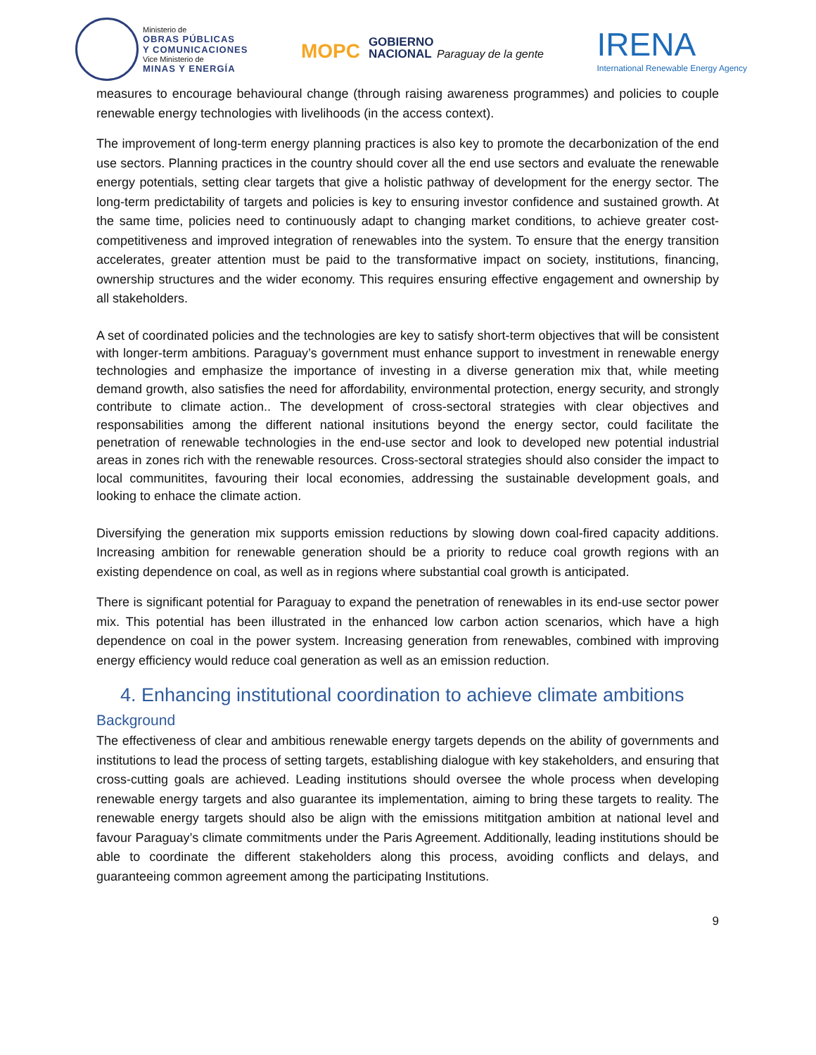Ministerio de OBRAS PÚBLICAS
Y COMUNICACIONES Vice Ministerio de MINAS Y ENERGÍA
MOPC GOBIERNO
NACIONAL Paraguay de la gente
IRENA
International Renewable Energy Agency
measures to encourage behavioural change (through raising awareness programmes) and policies to couple renewable energy technologies with livelihoods (in the access context).
The improvement of long-term energy planning practices is also key to promote the decarbonization of the end use sectors. Planning practices in the country should cover all the end use sectors and evaluate the renewable energy potentials, setting clear targets that give a holistic pathway of development for the energy sector. The long-term predictability of targets and policies is key to ensuring investor confidence and sustained growth. At the same time, policies need to continuously adapt to changing market conditions, to achieve greater cost-competitiveness and improved integration of renewables into the system. To ensure that the energy transition accelerates, greater attention must be paid to the transformative impact on society, institutions, financing, ownership structures and the wider economy. This requires ensuring effective engagement and ownership by all stakeholders.
A set of coordinated policies and the technologies are key to satisfy short-term objectives that will be consistent with longer-term ambitions. Paraguay’s government must enhance support to investment in renewable energy technologies and emphasize the importance of investing in a diverse generation mix that, while meeting demand growth, also satisfies the need for affordability, environmental protection, energy security, and strongly contribute to climate action.. The development of cross-sectoral strategies with clear objectives and responsabilities among the different national insitutions beyond the energy sector, could facilitate the penetration of renewable technologies in the end-use sector and look to developed new potential industrial areas in zones rich with the renewable resources. Cross-sectoral strategies should also consider the impact to local communitites, favouring their local economies, addressing the sustainable development goals, and looking to enhace the climate action.
Diversifying the generation mix supports emission reductions by slowing down coal-fired capacity additions. Increasing ambition for renewable generation should be a priority to reduce coal growth regions with an existing dependence on coal, as well as in regions where substantial coal growth is anticipated.
There is significant potential for Paraguay to expand the penetration of renewables in its end-use sector power mix. This potential has been illustrated in the enhanced low carbon action scenarios, which have a high dependence on coal in the power system. Increasing generation from renewables, combined with improving energy efficiency would reduce coal generation as well as an emission reduction.
4. Enhancing institutional coordination to achieve climate ambitions
Background
The effectiveness of clear and ambitious renewable energy targets depends on the ability of governments and institutions to lead the process of setting targets, establishing dialogue with key stakeholders, and ensuring that cross-cutting goals are achieved. Leading institutions should oversee the whole process when developing renewable energy targets and also guarantee its implementation, aiming to bring these targets to reality. The renewable energy targets should also be align with the emissions mititgation ambition at national level and favour Paraguay’s climate commitments under the Paris Agreement. Additionally, leading institutions should be able to coordinate the different stakeholders along this process, avoiding conflicts and delays, and guaranteeing common agreement among the participating Institutions.
9